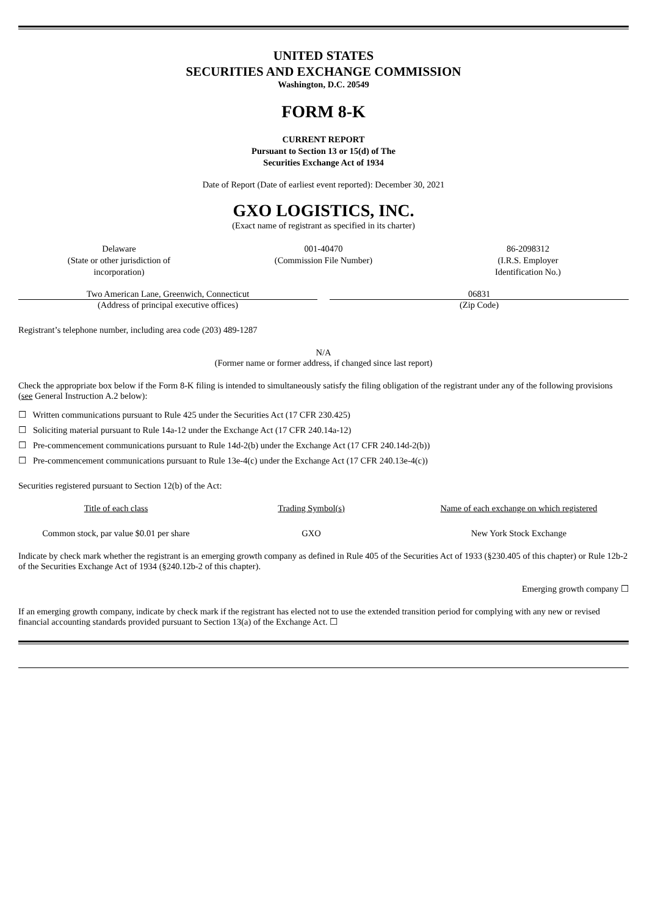UNITED STATES
SECURITIES AND EXCHANGE COMMISSION
Washington, D.C. 20549
FORM 8-K
CURRENT REPORT
Pursuant to Section 13 or 15(d) of The
Securities Exchange Act of 1934
Date of Report (Date of earliest event reported): December 30, 2021
GXO LOGISTICS, INC.
(Exact name of registrant as specified in its charter)
| Delaware (State or other jurisdiction of incorporation) | 001-40470 (Commission File Number) | 86-2098312 (I.R.S. Employer Identification No.) |
| Two American Lane, Greenwich, Connecticut | | 06831 |
| (Address of principal executive offices) | | (Zip Code) |
Registrant’s telephone number, including area code (203) 489-1287
N/A
(Former name or former address, if changed since last report)
Check the appropriate box below if the Form 8-K filing is intended to simultaneously satisfy the filing obligation of the registrant under any of the following provisions (see General Instruction A.2 below):
☐ Written communications pursuant to Rule 425 under the Securities Act (17 CFR 230.425)
☐ Soliciting material pursuant to Rule 14a-12 under the Exchange Act (17 CFR 240.14a-12)
☐ Pre-commencement communications pursuant to Rule 14d-2(b) under the Exchange Act (17 CFR 240.14d-2(b))
☐ Pre-commencement communications pursuant to Rule 13e-4(c) under the Exchange Act (17 CFR 240.13e-4(c))
Securities registered pursuant to Section 12(b) of the Act:
| Title of each class | Trading Symbol(s) | Name of each exchange on which registered |
| --- | --- | --- |
| Common stock, par value $0.01 per share | GXO | New York Stock Exchange |
Indicate by check mark whether the registrant is an emerging growth company as defined in Rule 405 of the Securities Act of 1933 (§230.405 of this chapter) or Rule 12b-2 of the Securities Exchange Act of 1934 (§240.12b-2 of this chapter).
Emerging growth company ☐
If an emerging growth company, indicate by check mark if the registrant has elected not to use the extended transition period for complying with any new or revised financial accounting standards provided pursuant to Section 13(a) of the Exchange Act. ☐